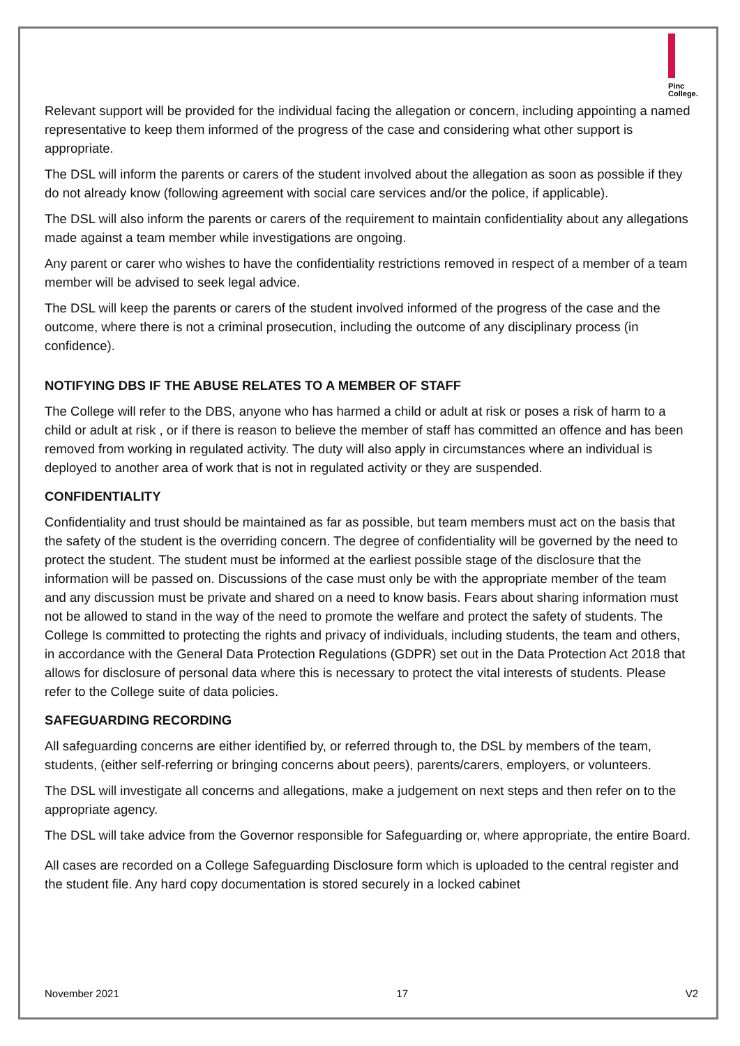Pinc
College.
Relevant support will be provided for the individual facing the allegation or concern, including appointing a named representative to keep them informed of the progress of the case and considering what other support is appropriate.
The DSL will inform the parents or carers of the student involved about the allegation as soon as possible if they do not already know (following agreement with social care services and/or the police, if applicable).
The DSL will also inform the parents or carers of the requirement to maintain confidentiality about any allegations made against a team member while investigations are ongoing.
Any parent or carer who wishes to have the confidentiality restrictions removed in respect of a member of a team member will be advised to seek legal advice.
The DSL will keep the parents or carers of the student involved informed of the progress of the case and the outcome, where there is not a criminal prosecution, including the outcome of any disciplinary process (in confidence).
NOTIFYING DBS IF THE ABUSE RELATES TO A MEMBER OF STAFF
The College will refer to the DBS, anyone who has harmed a child or adult at risk or poses a risk of harm to a child or adult at risk , or if there is reason to believe the member of staff has committed an offence and has been removed from working in regulated activity. The duty will also apply in circumstances where an individual is deployed to another area of work that is not in regulated activity or they are suspended.
CONFIDENTIALITY
Confidentiality and trust should be maintained as far as possible, but team members must act on the basis that the safety of the student is the overriding concern. The degree of confidentiality will be governed by the need to protect the student. The student must be informed at the earliest possible stage of the disclosure that the information will be passed on. Discussions of the case must only be with the appropriate member of the team and any discussion must be private and shared on a need to know basis. Fears about sharing information must not be allowed to stand in the way of the need to promote the welfare and protect the safety of students. The College Is committed to protecting the rights and privacy of individuals, including students, the team and others, in accordance with the General Data Protection Regulations (GDPR) set out in the Data Protection Act 2018 that allows for disclosure of personal data where this is necessary to protect the vital interests of students. Please refer to the College suite of data policies.
SAFEGUARDING RECORDING
All safeguarding concerns are either identified by, or referred through to, the DSL by members of the team, students, (either self-referring or bringing concerns about peers), parents/carers, employers, or volunteers.
The DSL will investigate all concerns and allegations, make a judgement on next steps and then refer on to the appropriate agency.
The DSL will take advice from the Governor responsible for Safeguarding or, where appropriate, the entire Board.
All cases are recorded on a College Safeguarding Disclosure form which is uploaded to the central register and the student file. Any hard copy documentation is stored securely in a locked cabinet
November 2021 17 V2